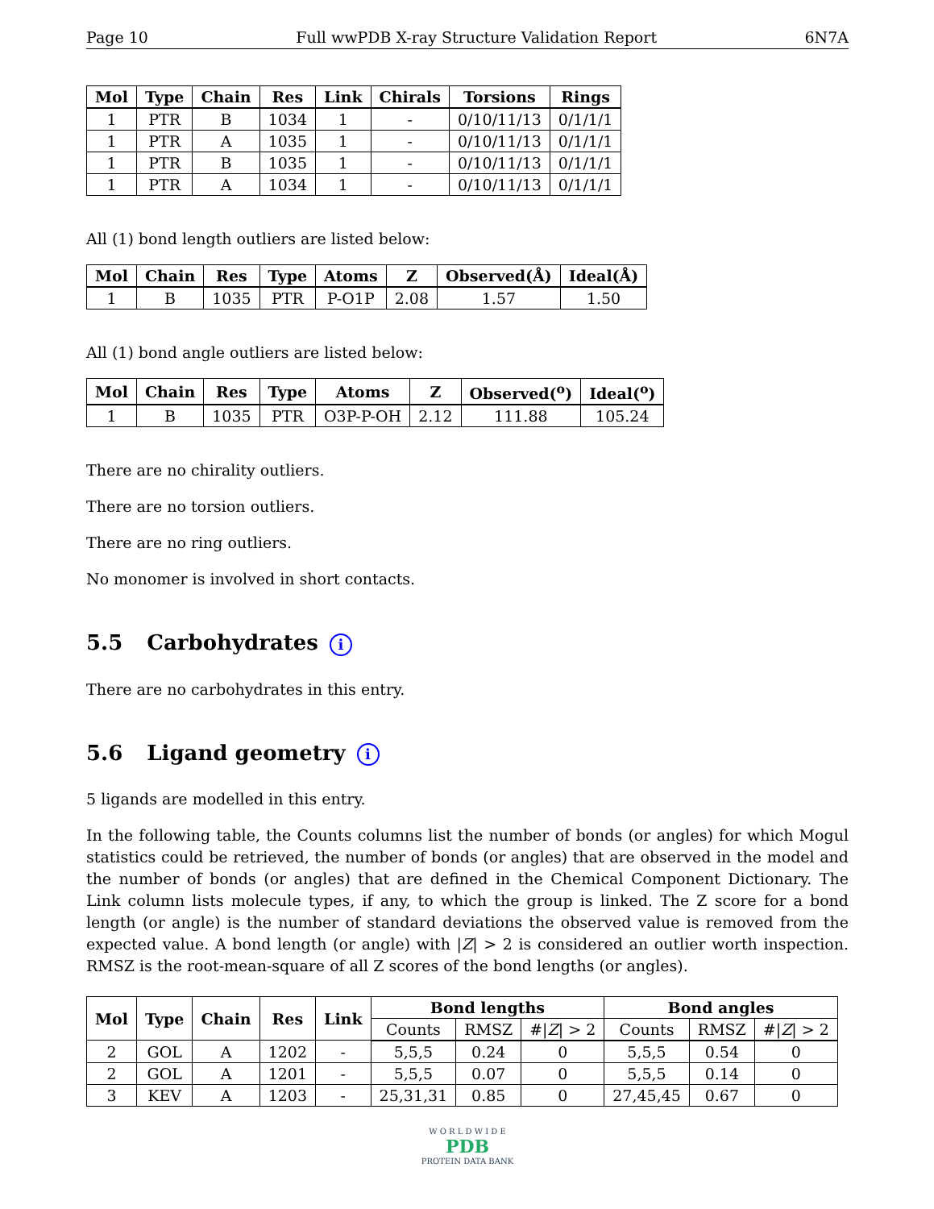Page 10 Full wwPDB X-ray Structure Validation Report 6N7A
| Mol | Type | Chain | Res | Link | Chirals | Torsions | Rings |
| --- | --- | --- | --- | --- | --- | --- | --- |
| 1 | PTR | B | 1034 | 1 | - | 0/10/11/13 | 0/1/1/1 |
| 1 | PTR | A | 1035 | 1 | - | 0/10/11/13 | 0/1/1/1 |
| 1 | PTR | B | 1035 | 1 | - | 0/10/11/13 | 0/1/1/1 |
| 1 | PTR | A | 1034 | 1 | - | 0/10/11/13 | 0/1/1/1 |
All (1) bond length outliers are listed below:
| Mol | Chain | Res | Type | Atoms | Z | Observed(Å) | Ideal(Å) |
| --- | --- | --- | --- | --- | --- | --- | --- |
| 1 | B | 1035 | PTR | P-O1P | 2.08 | 1.57 | 1.50 |
All (1) bond angle outliers are listed below:
| Mol | Chain | Res | Type | Atoms | Z | Observed(<sup>o</sup>) | Ideal(<sup>o</sup>) |
| --- | --- | --- | --- | --- | --- | --- | --- |
| 1 | B | 1035 | PTR | O3P-P-OH | 2.12 | 111.88 | 105.24 |
There are no chirality outliers.
There are no torsion outliers.
There are no ring outliers.
No monomer is involved in short contacts.
5.5 Carbohydrates i
There are no carbohydrates in this entry.
5.6 Ligand geometry i
5 ligands are modelled in this entry.
In the following table, the Counts columns list the number of bonds (or angles) for which Mogul statistics could be retrieved, the number of bonds (or angles) that are observed in the model and the number of bonds (or angles) that are defined in the Chemical Component Dictionary. The Link column lists molecule types, if any, to which the group is linked. The Z score for a bond length (or angle) is the number of standard deviations the observed value is removed from the expected value. A bond length (or angle) with |Z| > 2 is considered an outlier worth inspection. RMSZ is the root-mean-square of all Z scores of the bond lengths (or angles).
| Mol | Type | Chain | Res | Link | Bond lengths | | | Bond angles | | |
| --- | --- | --- | --- | --- | --- | --- | --- | --- | --- | --- |
| | | | | | Counts | RMSZ | #/ Z / > 2 | Counts | RMSZ | #/ Z / > 2 |
| 2 | GOL | A | 1202 | - | 5,5,5 | 0.24 | 0 | 5,5,5 | 0.54 | 0 |
| 2 | GOL | A | 1201 | - | 5,5,5 | 0.07 | 0 | 5,5,5 | 0.14 | 0 |
| 3 | KEV | A | 1203 | - | 25,31,31 | 0.85 | 0 | 27,45,45 | 0.67 | 0 |
W O R L D W I D E
PDB
PROTEIN DATA BANK